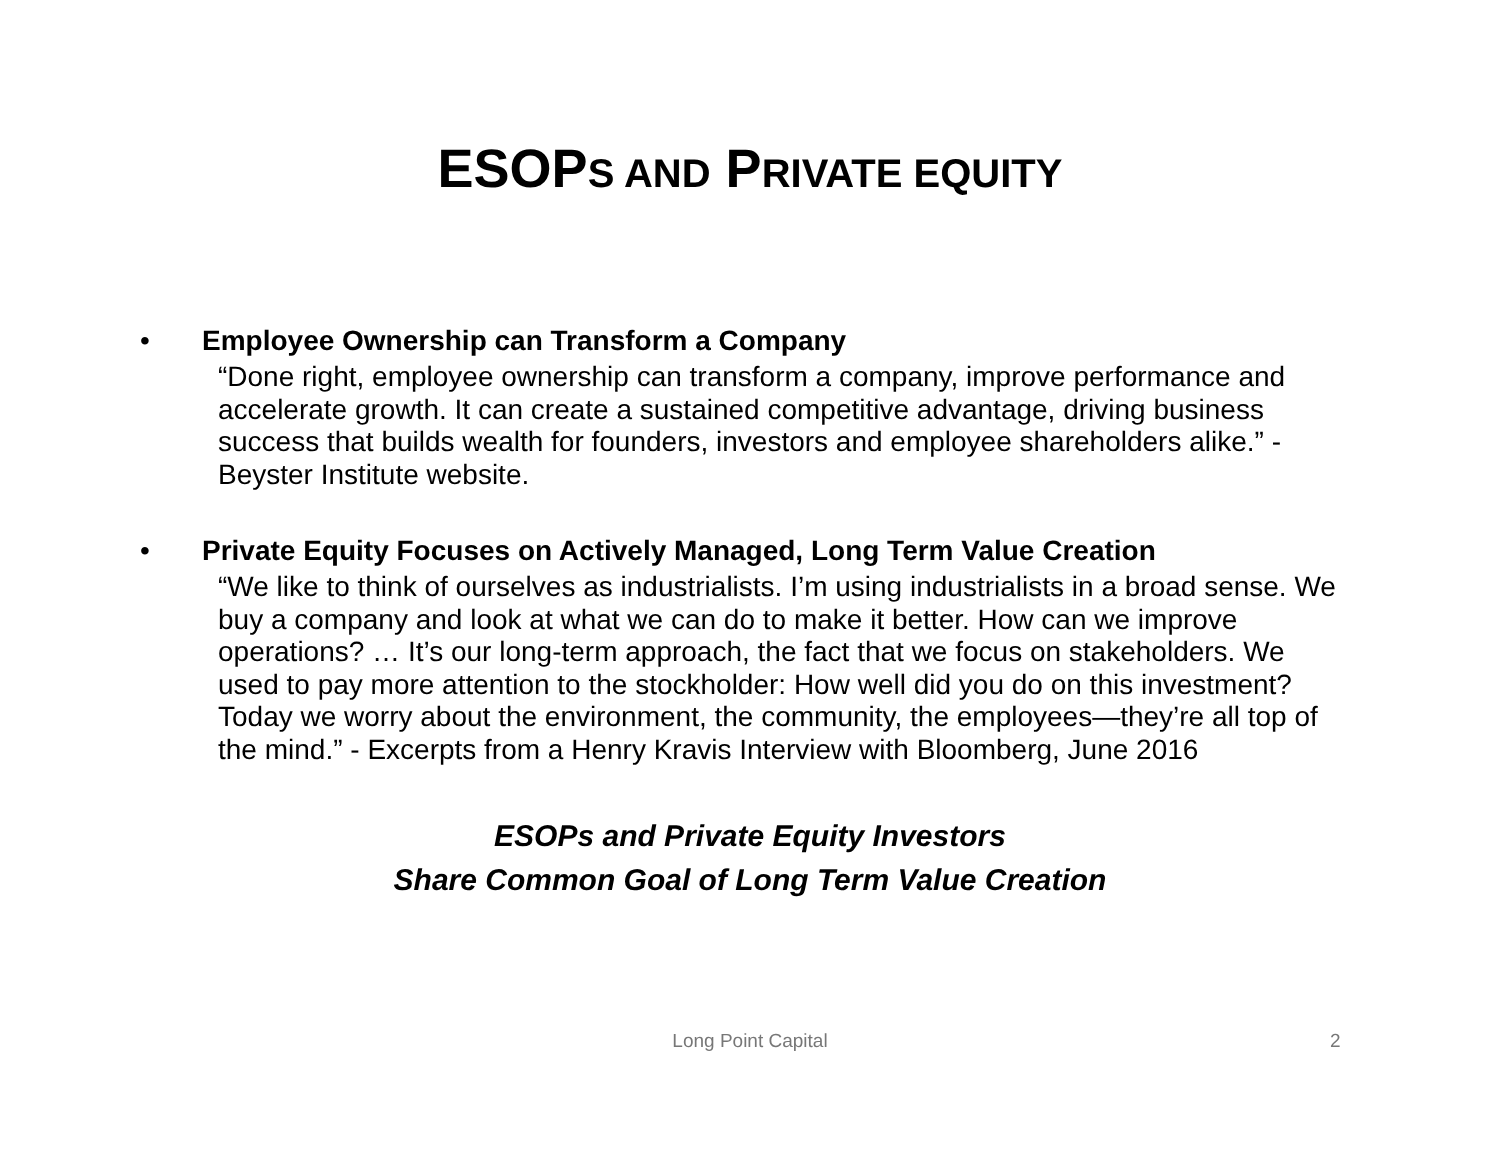ESOPS AND PRIVATE EQUITY
• Employee Ownership can Transform a Company
“Done right, employee ownership can transform a company, improve performance and accelerate growth. It can create a sustained competitive advantage, driving business success that builds wealth for founders, investors and employee shareholders alike.” - Beyster Institute website.
• Private Equity Focuses on Actively Managed, Long Term Value Creation
“We like to think of ourselves as industrialists. I’m using industrialists in a broad sense. We buy a company and look at what we can do to make it better. How can we improve operations? … It’s our long-term approach, the fact that we focus on stakeholders. We used to pay more attention to the stockholder: How well did you do on this investment? Today we worry about the environment, the community, the employees—they’re all top of the mind.” - Excerpts from a Henry Kravis Interview with Bloomberg, June 2016
ESOPs and Private Equity Investors
Share Common Goal of Long Term Value Creation
Long Point Capital 2